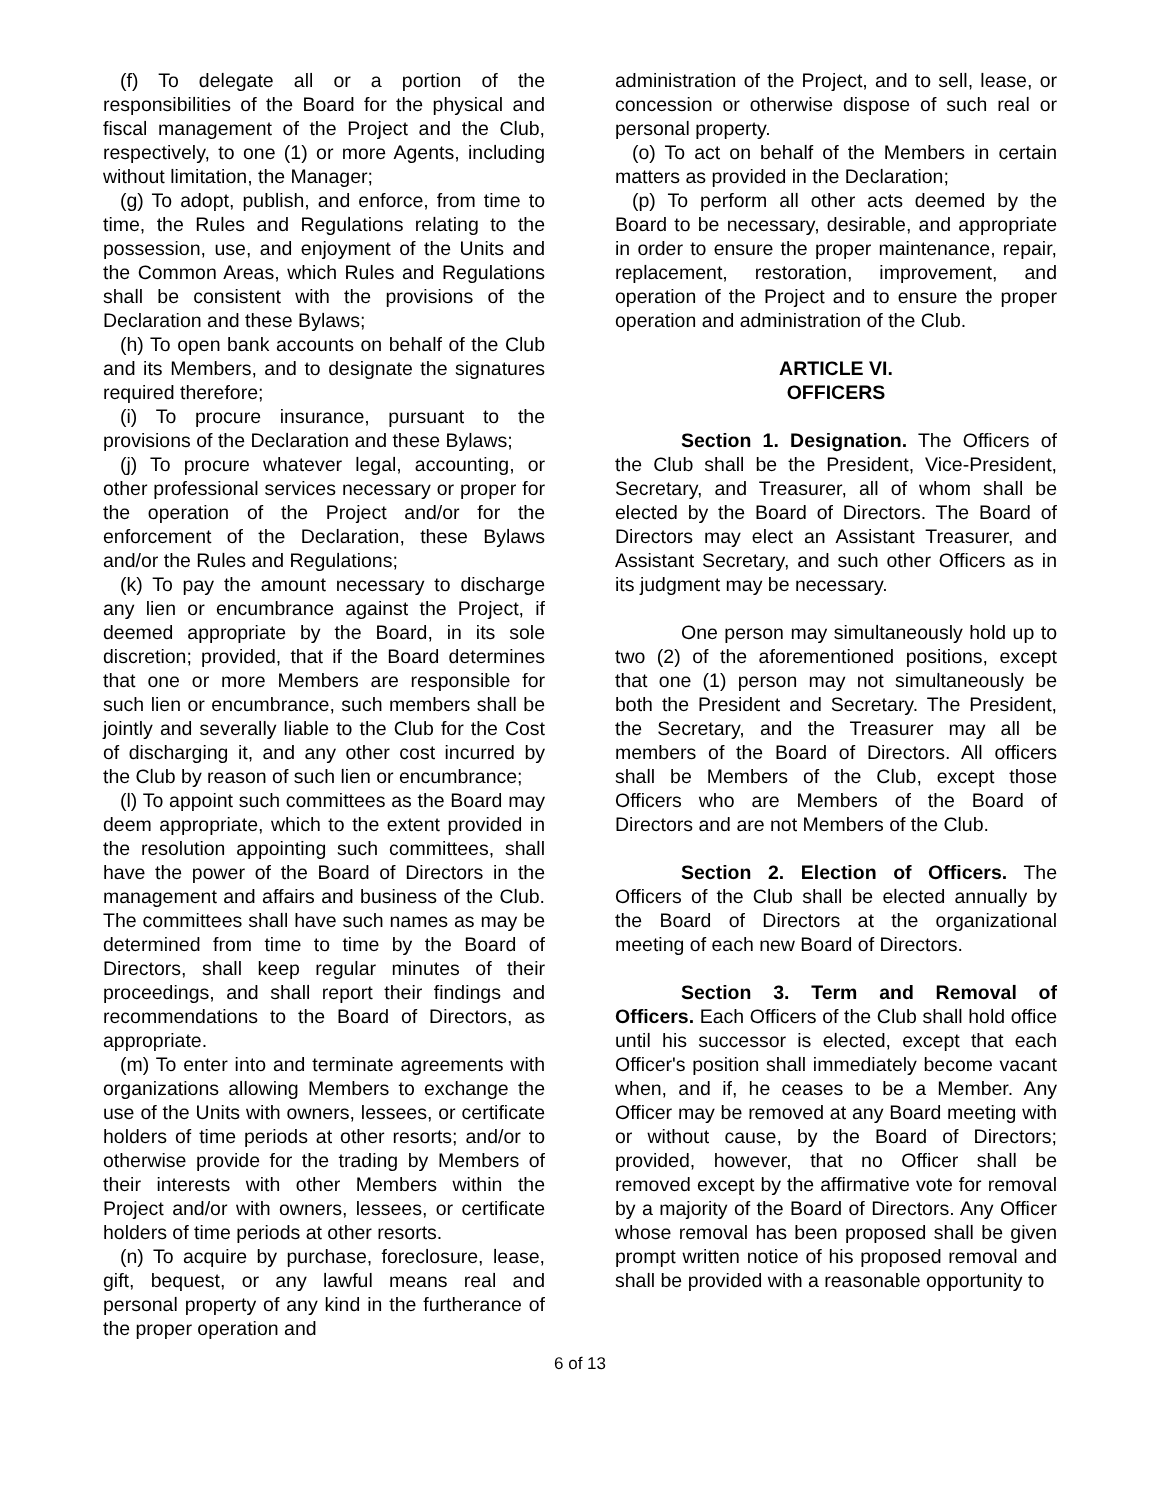(f) To delegate all or a portion of the responsibilities of the Board for the physical and fiscal management of the Project and the Club, respectively, to one (1) or more Agents, including without limitation, the Manager;
(g) To adopt, publish, and enforce, from time to time, the Rules and Regulations relating to the possession, use, and enjoyment of the Units and the Common Areas, which Rules and Regulations shall be consistent with the provisions of the Declaration and these Bylaws;
(h) To open bank accounts on behalf of the Club and its Members, and to designate the signatures required therefore;
(i) To procure insurance, pursuant to the provisions of the Declaration and these Bylaws;
(j) To procure whatever legal, accounting, or other professional services necessary or proper for the operation of the Project and/or for the enforcement of the Declaration, these Bylaws and/or the Rules and Regulations;
(k) To pay the amount necessary to discharge any lien or encumbrance against the Project, if deemed appropriate by the Board, in its sole discretion; provided, that if the Board determines that one or more Members are responsible for such lien or encumbrance, such members shall be jointly and severally liable to the Club for the Cost of discharging it, and any other cost incurred by the Club by reason of such lien or encumbrance;
(l) To appoint such committees as the Board may deem appropriate, which to the extent provided in the resolution appointing such committees, shall have the power of the Board of Directors in the management and affairs and business of the Club. The committees shall have such names as may be determined from time to time by the Board of Directors, shall keep regular minutes of their proceedings, and shall report their findings and recommendations to the Board of Directors, as appropriate.
(m) To enter into and terminate agreements with organizations allowing Members to exchange the use of the Units with owners, lessees, or certificate holders of time periods at other resorts; and/or to otherwise provide for the trading by Members of their interests with other Members within the Project and/or with owners, lessees, or certificate holders of time periods at other resorts.
(n) To acquire by purchase, foreclosure, lease, gift, bequest, or any lawful means real and personal property of any kind in the furtherance of the proper operation and
administration of the Project, and to sell, lease, or concession or otherwise dispose of such real or personal property.
(o) To act on behalf of the Members in certain matters as provided in the Declaration;
(p) To perform all other acts deemed by the Board to be necessary, desirable, and appropriate in order to ensure the proper maintenance, repair, replacement, restoration, improvement, and operation of the Project and to ensure the proper operation and administration of the Club.
ARTICLE VI.
OFFICERS
Section 1. Designation. The Officers of the Club shall be the President, Vice-President, Secretary, and Treasurer, all of whom shall be elected by the Board of Directors. The Board of Directors may elect an Assistant Treasurer, and Assistant Secretary, and such other Officers as in its judgment may be necessary.
One person may simultaneously hold up to two (2) of the aforementioned positions, except that one (1) person may not simultaneously be both the President and Secretary. The President, the Secretary, and the Treasurer may all be members of the Board of Directors. All officers shall be Members of the Club, except those Officers who are Members of the Board of Directors and are not Members of the Club.
Section 2. Election of Officers. The Officers of the Club shall be elected annually by the Board of Directors at the organizational meeting of each new Board of Directors.
Section 3. Term and Removal of Officers. Each Officers of the Club shall hold office until his successor is elected, except that each Officer's position shall immediately become vacant when, and if, he ceases to be a Member. Any Officer may be removed at any Board meeting with or without cause, by the Board of Directors; provided, however, that no Officer shall be removed except by the affirmative vote for removal by a majority of the Board of Directors. Any Officer whose removal has been proposed shall be given prompt written notice of his proposed removal and shall be provided with a reasonable opportunity to
6 of 13